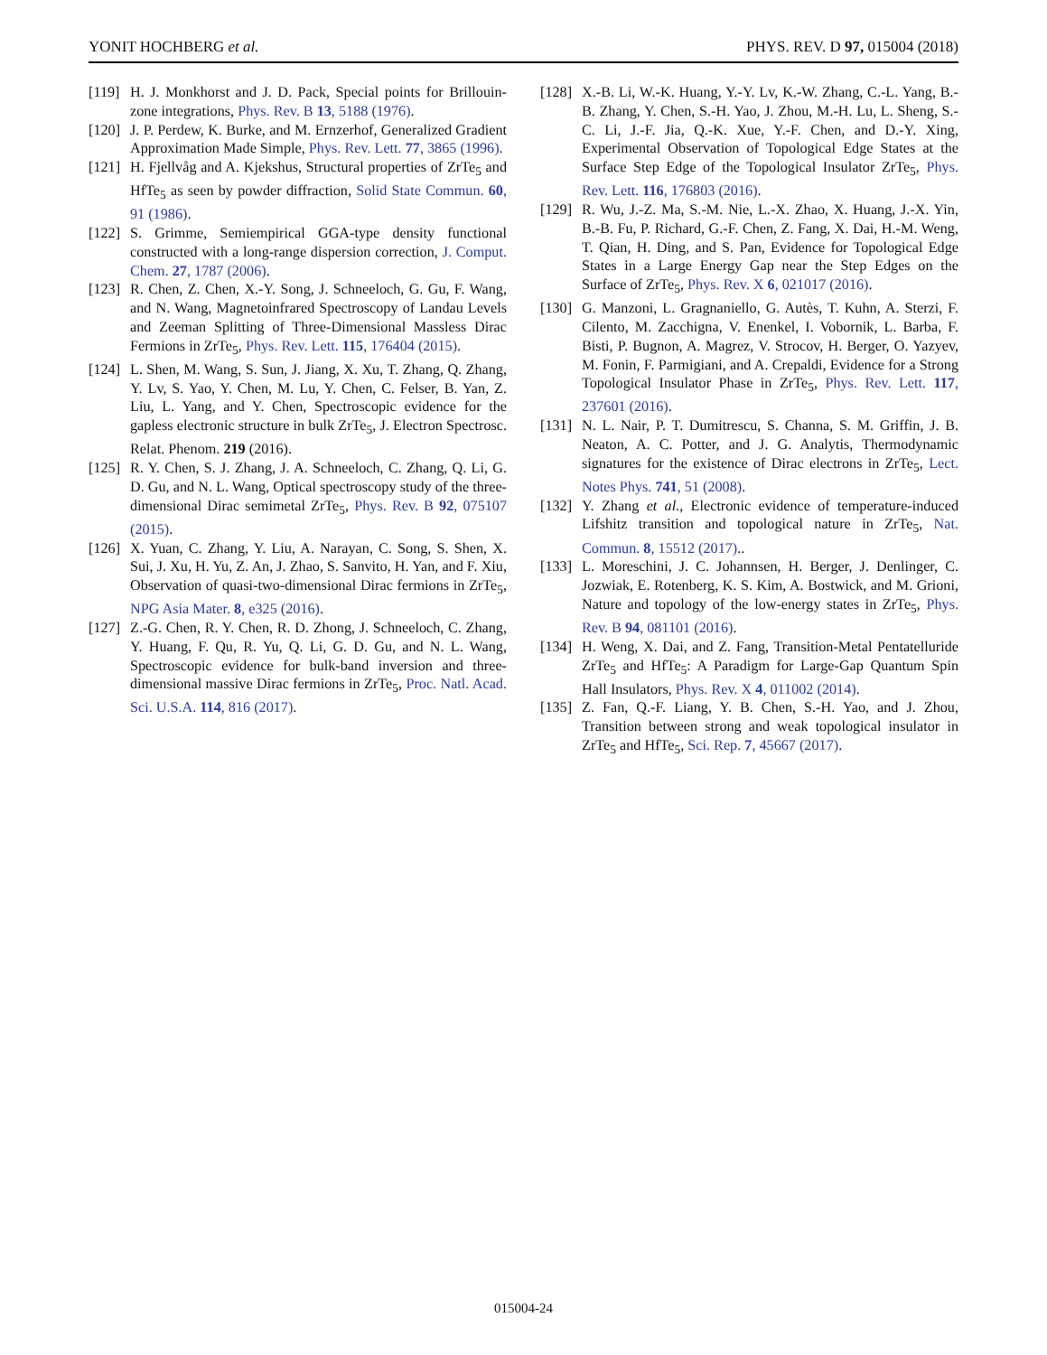YONIT HOCHBERG et al. PHYS. REV. D 97, 015004 (2018)
[119] H. J. Monkhorst and J. D. Pack, Special points for Brillouin-zone integrations, Phys. Rev. B 13, 5188 (1976).
[120] J. P. Perdew, K. Burke, and M. Ernzerhof, Generalized Gradient Approximation Made Simple, Phys. Rev. Lett. 77, 3865 (1996).
[121] H. Fjellvåg and A. Kjekshus, Structural properties of ZrTe<sub>5</sub> and HfTe<sub>5</sub> as seen by powder diffraction, Solid State Commun. 60, 91 (1986).
[122] S. Grimme, Semiempirical GGA-type density functional constructed with a long-range dispersion correction, J. Comput. Chem. 27, 1787 (2006).
[123] R. Chen, Z. Chen, X.-Y. Song, J. Schneeloch, G. Gu, F. Wang, and N. Wang, Magnetoinfrared Spectroscopy of Landau Levels and Zeeman Splitting of Three-Dimensional Massless Dirac Fermions in ZrTe<sub>5</sub>, Phys. Rev. Lett. 115, 176404 (2015).
[124] L. Shen, M. Wang, S. Sun, J. Jiang, X. Xu, T. Zhang, Q. Zhang, Y. Lv, S. Yao, Y. Chen, M. Lu, Y. Chen, C. Felser, B. Yan, Z. Liu, L. Yang, and Y. Chen, Spectroscopic evidence for the gapless electronic structure in bulk ZrTe<sub>5</sub>, J. Electron Spectrosc. Relat. Phenom. 219 (2016).
[125] R. Y. Chen, S. J. Zhang, J. A. Schneeloch, C. Zhang, Q. Li, G. D. Gu, and N. L. Wang, Optical spectroscopy study of the three-dimensional Dirac semimetal ZrTe<sub>5</sub>, Phys. Rev. B 92, 075107 (2015).
[126] X. Yuan, C. Zhang, Y. Liu, A. Narayan, C. Song, S. Shen, X. Sui, J. Xu, H. Yu, Z. An, J. Zhao, S. Sanvito, H. Yan, and F. Xiu, Observation of quasi-two-dimensional Dirac fermions in ZrTe<sub>5</sub>, NPG Asia Mater. 8, e325 (2016).
[127] Z.-G. Chen, R. Y. Chen, R. D. Zhong, J. Schneeloch, C. Zhang, Y. Huang, F. Qu, R. Yu, Q. Li, G. D. Gu, and N. L. Wang, Spectroscopic evidence for bulk-band inversion and three-dimensional massive Dirac fermions in ZrTe<sub>5</sub>, Proc. Natl. Acad. Sci. U.S.A. 114, 816 (2017).
[128] X.-B. Li, W.-K. Huang, Y.-Y. Lv, K.-W. Zhang, C.-L. Yang, B.-B. Zhang, Y. Chen, S.-H. Yao, J. Zhou, M.-H. Lu, L. Sheng, S.-C. Li, J.-F. Jia, Q.-K. Xue, Y.-F. Chen, and D.-Y. Xing, Experimental Observation of Topological Edge States at the Surface Step Edge of the Topological Insulator ZrTe<sub>5</sub>, Phys. Rev. Lett. 116, 176803 (2016).
[129] R. Wu, J.-Z. Ma, S.-M. Nie, L.-X. Zhao, X. Huang, J.-X. Yin, B.-B. Fu, P. Richard, G.-F. Chen, Z. Fang, X. Dai, H.-M. Weng, T. Qian, H. Ding, and S. Pan, Evidence for Topological Edge States in a Large Energy Gap near the Step Edges on the Surface of ZrTe<sub>5</sub>, Phys. Rev. X 6, 021017 (2016).
[130] G. Manzoni, L. Gragnaniello, G. Autès, T. Kuhn, A. Sterzi, F. Cilento, M. Zacchigna, V. Enenkel, I. Vobornik, L. Barba, F. Bisti, P. Bugnon, A. Magrez, V. Strocov, H. Berger, O. Yazyev, M. Fonin, F. Parmigiani, and A. Crepaldi, Evidence for a Strong Topological Insulator Phase in ZrTe<sub>5</sub>, Phys. Rev. Lett. 117, 237601 (2016).
[131] N. L. Nair, P. T. Dumitrescu, S. Channa, S. M. Griffin, J. B. Neaton, A. C. Potter, and J. G. Analytis, Thermodynamic signatures for the existence of Dirac electrons in ZrTe<sub>5</sub>, Lect. Notes Phys. 741, 51 (2008).
[132] Y. Zhang et al., Electronic evidence of temperature-induced Lifshitz transition and topological nature in ZrTe<sub>5</sub>, Nat. Commun. 8, 15512 (2017)..
[133] L. Moreschini, J. C. Johannsen, H. Berger, J. Denlinger, C. Jozwiak, E. Rotenberg, K. S. Kim, A. Bostwick, and M. Grioni, Nature and topology of the low-energy states in ZrTe<sub>5</sub>, Phys. Rev. B 94, 081101 (2016).
[134] H. Weng, X. Dai, and Z. Fang, Transition-Metal Pentatelluride ZrTe<sub>5</sub> and HfTe<sub>5</sub>: A Paradigm for Large-Gap Quantum Spin Hall Insulators, Phys. Rev. X 4, 011002 (2014).
[135] Z. Fan, Q.-F. Liang, Y. B. Chen, S.-H. Yao, and J. Zhou, Transition between strong and weak topological insulator in ZrTe<sub>5</sub> and HfTe<sub>5</sub>, Sci. Rep. 7, 45667 (2017).
015004-24